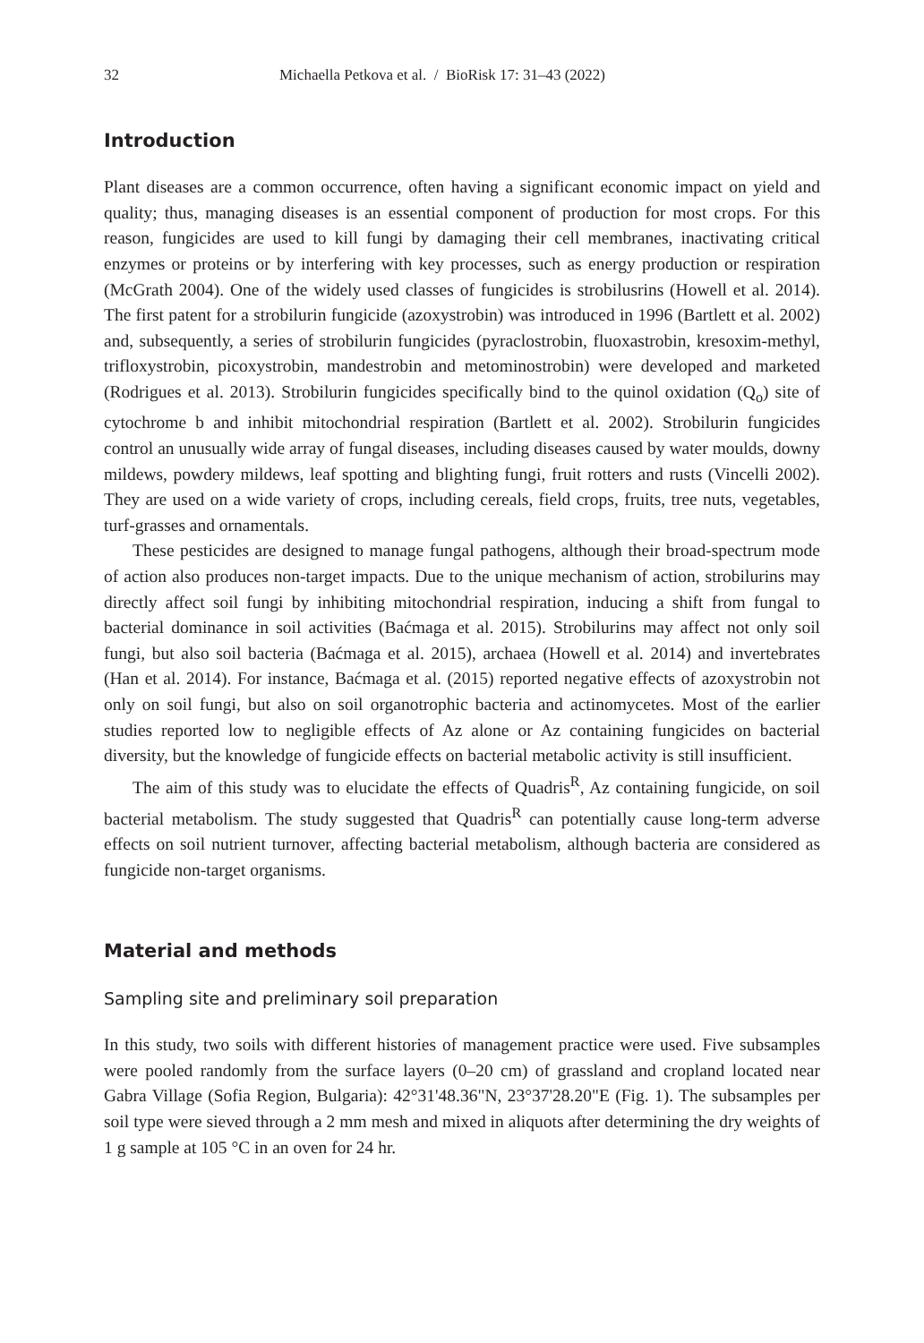32 Michaella Petkova et al. / BioRisk 17: 31–43 (2022)
Introduction
Plant diseases are a common occurrence, often having a significant economic impact on yield and quality; thus, managing diseases is an essential component of production for most crops. For this reason, fungicides are used to kill fungi by damaging their cell membranes, inactivating critical enzymes or proteins or by interfering with key processes, such as energy production or respiration (McGrath 2004). One of the widely used classes of fungicides is strobilusrins (Howell et al. 2014). The first patent for a strobilurin fungicide (azoxystrobin) was introduced in 1996 (Bartlett et al. 2002) and, subsequently, a series of strobilurin fungicides (pyraclostrobin, fluoxastrobin, kresoxim-methyl, trifloxystrobin, picoxystrobin, mandestrobin and metominostrobin) were developed and marketed (Rodrigues et al. 2013). Strobilurin fungicides specifically bind to the quinol oxidation (Q<sub>o</sub>) site of cytochrome b and inhibit mitochondrial respiration (Bartlett et al. 2002). Strobilurin fungicides control an unusually wide array of fungal diseases, including diseases caused by water moulds, downy mildews, powdery mildews, leaf spotting and blighting fungi, fruit rotters and rusts (Vincelli 2002). They are used on a wide variety of crops, including cereals, field crops, fruits, tree nuts, vegetables, turf-grasses and ornamentals.
These pesticides are designed to manage fungal pathogens, although their broad-spectrum mode of action also produces non-target impacts. Due to the unique mechanism of action, strobilurins may directly affect soil fungi by inhibiting mitochondrial respiration, inducing a shift from fungal to bacterial dominance in soil activities (Baćmaga et al. 2015). Strobilurins may affect not only soil fungi, but also soil bacteria (Baćmaga et al. 2015), archaea (Howell et al. 2014) and invertebrates (Han et al. 2014). For instance, Baćmaga et al. (2015) reported negative effects of azoxystrobin not only on soil fungi, but also on soil organotrophic bacteria and actinomycetes. Most of the earlier studies reported low to negligible effects of Az alone or Az containing fungicides on bacterial diversity, but the knowledge of fungicide effects on bacterial metabolic activity is still insufficient.
The aim of this study was to elucidate the effects of Quadris<sup>R</sup>, Az containing fungicide, on soil bacterial metabolism. The study suggested that Quadris<sup>R</sup> can potentially cause long-term adverse effects on soil nutrient turnover, affecting bacterial metabolism, although bacteria are considered as fungicide non-target organisms.
Material and methods
Sampling site and preliminary soil preparation
In this study, two soils with different histories of management practice were used. Five subsamples were pooled randomly from the surface layers (0–20 cm) of grassland and cropland located near Gabra Village (Sofia Region, Bulgaria): 42°31'48.36"N, 23°37'28.20"E (Fig. 1). The subsamples per soil type were sieved through a 2 mm mesh and mixed in aliquots after determining the dry weights of 1 g sample at 105 °C in an oven for 24 hr.